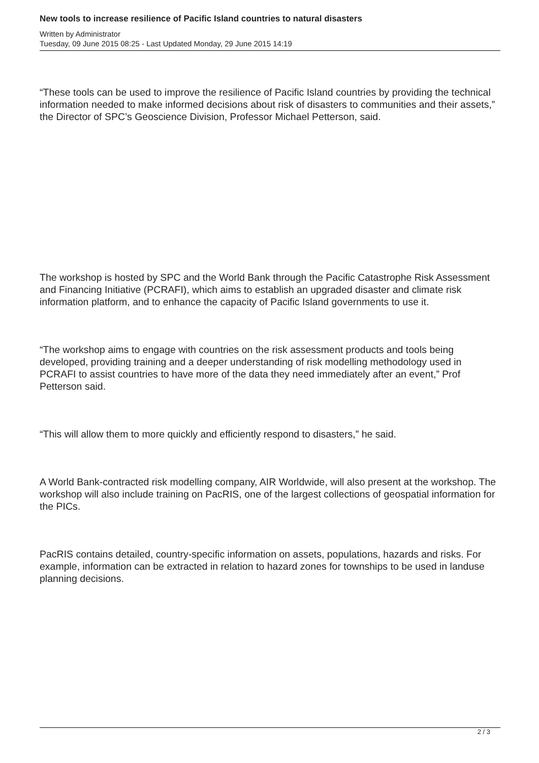New tools to increase resilience of Pacific Island countries to natural disasters
Written by Administrator
Tuesday, 09 June 2015 08:25 - Last Updated Monday, 29 June 2015 14:19
“These tools can be used to improve the resilience of Pacific Island countries by providing the technical information needed to make informed decisions about risk of disasters to communities and their assets,” the Director of SPC’s Geoscience Division, Professor Michael Petterson, said.
The workshop is hosted by SPC and the World Bank through the Pacific Catastrophe Risk Assessment and Financing Initiative (PCRAFI), which aims to establish an upgraded disaster and climate risk information platform, and to enhance the capacity of Pacific Island governments to use it.
“The workshop aims to engage with countries on the risk assessment products and tools being developed, providing training and a deeper understanding of risk modelling methodology used in PCRAFI to assist countries to have more of the data they need immediately after an event,” Prof Petterson said.
“This will allow them to more quickly and efficiently respond to disasters,” he said.
A World Bank-contracted risk modelling company, AIR Worldwide, will also present at the workshop. The workshop will also include training on PacRIS, one of the largest collections of geospatial information for the PICs.
PacRIS contains detailed, country-specific information on assets, populations, hazards and risks. For example, information can be extracted in relation to hazard zones for townships to be used in landuse planning decisions.
2 / 3